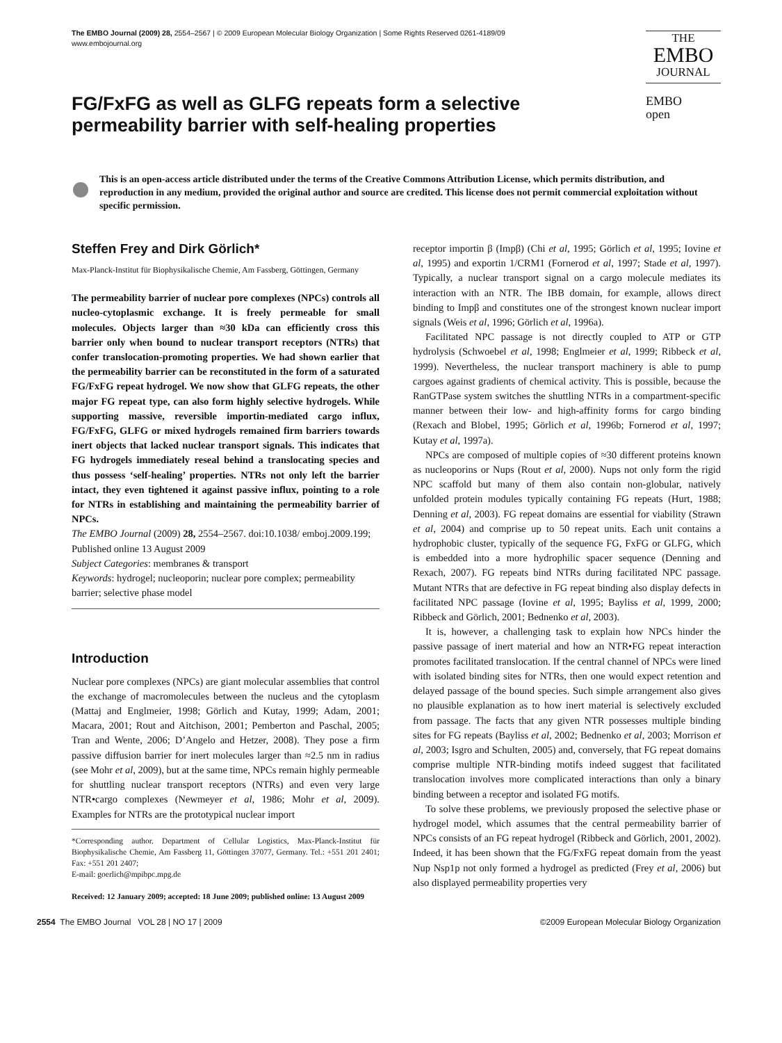The EMBO Journal (2009) 28, 2554–2567 | © 2009 European Molecular Biology Organization | Some Rights Reserved 0261-4189/09
www.embojournal.org
THE
EMBO
JOURNAL
EMBO
open
FG/FxFG as well as GLFG repeats form a selective permeability barrier with self-healing properties
This is an open-access article distributed under the terms of the Creative Commons Attribution License, which permits distribution, and reproduction in any medium, provided the original author and source are credited. This license does not permit commercial exploitation without specific permission.
Steffen Frey and Dirk Görlich*
Max-Planck-Institut für Biophysikalische Chemie, Am Fassberg, Göttingen, Germany
The permeability barrier of nuclear pore complexes (NPCs) controls all nucleo-cytoplasmic exchange. It is freely permeable for small molecules. Objects larger than ≈30 kDa can efficiently cross this barrier only when bound to nuclear transport receptors (NTRs) that confer translocation-promoting properties. We had shown earlier that the permeability barrier can be reconstituted in the form of a saturated FG/FxFG repeat hydrogel. We now show that GLFG repeats, the other major FG repeat type, can also form highly selective hydrogels. While supporting massive, reversible importin-mediated cargo influx, FG/FxFG, GLFG or mixed hydrogels remained firm barriers towards inert objects that lacked nuclear transport signals. This indicates that FG hydrogels immediately reseal behind a translocating species and thus possess ‘self-healing’ properties. NTRs not only left the barrier intact, they even tightened it against passive influx, pointing to a role for NTRs in establishing and maintaining the permeability barrier of NPCs.
The EMBO Journal (2009) 28, 2554–2567. doi:10.1038/ emboj.2009.199; Published online 13 August 2009
Subject Categories: membranes & transport
Keywords: hydrogel; nucleoporin; nuclear pore complex; permeability barrier; selective phase model
Introduction
Nuclear pore complexes (NPCs) are giant molecular assemblies that control the exchange of macromolecules between the nucleus and the cytoplasm (Mattaj and Englmeier, 1998; Görlich and Kutay, 1999; Adam, 2001; Macara, 2001; Rout and Aitchison, 2001; Pemberton and Paschal, 2005; Tran and Wente, 2006; D’Angelo and Hetzer, 2008). They pose a firm passive diffusion barrier for inert molecules larger than ≈2.5 nm in radius (see Mohr et al, 2009), but at the same time, NPCs remain highly permeable for shuttling nuclear transport receptors (NTRs) and even very large NTR•cargo complexes (Newmeyer et al, 1986; Mohr et al, 2009). Examples for NTRs are the prototypical nuclear import
*Corresponding author. Department of Cellular Logistics, Max-Planck-Institut für Biophysikalische Chemie, Am Fassberg 11, Göttingen 37077, Germany. Tel.: +551 201 2401; Fax: +551 201 2407;
E-mail: goerlich@mpibpc.mpg.de
Received: 12 January 2009; accepted: 18 June 2009; published online: 13 August 2009
receptor importin β (Impβ) (Chi et al, 1995; Görlich et al, 1995; Iovine et al, 1995) and exportin 1/CRM1 (Fornerod et al, 1997; Stade et al, 1997). Typically, a nuclear transport signal on a cargo molecule mediates its interaction with an NTR. The IBB domain, for example, allows direct binding to Impβ and constitutes one of the strongest known nuclear import signals (Weis et al, 1996; Görlich et al, 1996a).
Facilitated NPC passage is not directly coupled to ATP or GTP hydrolysis (Schwoebel et al, 1998; Englmeier et al, 1999; Ribbeck et al, 1999). Nevertheless, the nuclear transport machinery is able to pump cargoes against gradients of chemical activity. This is possible, because the RanGTPase system switches the shuttling NTRs in a compartment-specific manner between their low- and high-affinity forms for cargo binding (Rexach and Blobel, 1995; Görlich et al, 1996b; Fornerod et al, 1997; Kutay et al, 1997a).
NPCs are composed of multiple copies of ≈30 different proteins known as nucleoporins or Nups (Rout et al, 2000). Nups not only form the rigid NPC scaffold but many of them also contain non-globular, natively unfolded protein modules typically containing FG repeats (Hurt, 1988; Denning et al, 2003). FG repeat domains are essential for viability (Strawn et al, 2004) and comprise up to 50 repeat units. Each unit contains a hydrophobic cluster, typically of the sequence FG, FxFG or GLFG, which is embedded into a more hydrophilic spacer sequence (Denning and Rexach, 2007). FG repeats bind NTRs during facilitated NPC passage. Mutant NTRs that are defective in FG repeat binding also display defects in facilitated NPC passage (Iovine et al, 1995; Bayliss et al, 1999, 2000; Ribbeck and Görlich, 2001; Bednenko et al, 2003).
It is, however, a challenging task to explain how NPCs hinder the passive passage of inert material and how an NTR•FG repeat interaction promotes facilitated translocation. If the central channel of NPCs were lined with isolated binding sites for NTRs, then one would expect retention and delayed passage of the bound species. Such simple arrangement also gives no plausible explanation as to how inert material is selectively excluded from passage. The facts that any given NTR possesses multiple binding sites for FG repeats (Bayliss et al, 2002; Bednenko et al, 2003; Morrison et al, 2003; Isgro and Schulten, 2005) and, conversely, that FG repeat domains comprise multiple NTR-binding motifs indeed suggest that facilitated translocation involves more complicated interactions than only a binary binding between a receptor and isolated FG motifs.
To solve these problems, we previously proposed the selective phase or hydrogel model, which assumes that the central permeability barrier of NPCs consists of an FG repeat hydrogel (Ribbeck and Görlich, 2001, 2002). Indeed, it has been shown that the FG/FxFG repeat domain from the yeast Nup Nsp1p not only formed a hydrogel as predicted (Frey et al, 2006) but also displayed permeability properties very
2554 The EMBO Journal VOL 28 | NO 17 | 2009 ©2009 European Molecular Biology Organization